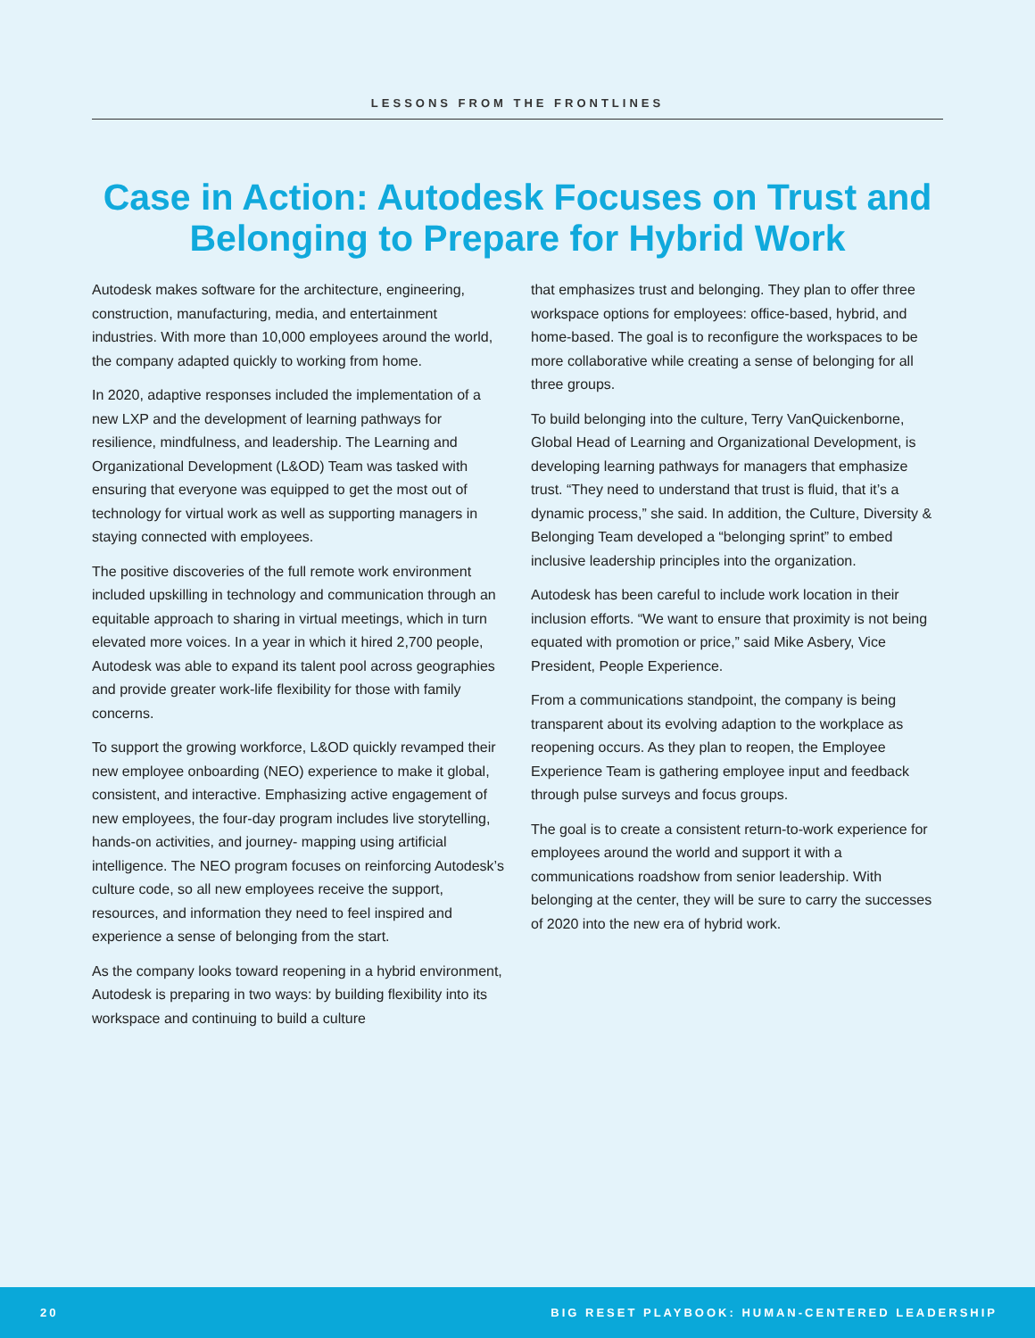LESSONS FROM THE FRONTLINES
Case in Action: Autodesk Focuses on Trust and Belonging to Prepare for Hybrid Work
Autodesk makes software for the architecture, engineering, construction, manufacturing, media, and entertainment industries. With more than 10,000 employees around the world, the company adapted quickly to working from home.
In 2020, adaptive responses included the implementation of a new LXP and the development of learning pathways for resilience, mindfulness, and leadership. The Learning and Organizational Development (L&OD) Team was tasked with ensuring that everyone was equipped to get the most out of technology for virtual work as well as supporting managers in staying connected with employees.
The positive discoveries of the full remote work environment included upskilling in technology and communication through an equitable approach to sharing in virtual meetings, which in turn elevated more voices. In a year in which it hired 2,700 people, Autodesk was able to expand its talent pool across geographies and provide greater work-life flexibility for those with family concerns.
To support the growing workforce, L&OD quickly revamped their new employee onboarding (NEO) experience to make it global, consistent, and interactive. Emphasizing active engagement of new employees, the four-day program includes live storytelling, hands-on activities, and journey- mapping using artificial intelligence. The NEO program focuses on reinforcing Autodesk’s culture code, so all new employees receive the support, resources, and information they need to feel inspired and experience a sense of belonging from the start.
As the company looks toward reopening in a hybrid environment, Autodesk is preparing in two ways: by building flexibility into its workspace and continuing to build a culture
that emphasizes trust and belonging. They plan to offer three workspace options for employees: office-based, hybrid, and home-based. The goal is to reconfigure the workspaces to be more collaborative while creating a sense of belonging for all three groups.
To build belonging into the culture, Terry VanQuickenborne, Global Head of Learning and Organizational Development, is developing learning pathways for managers that emphasize trust. “They need to understand that trust is fluid, that it’s a dynamic process,” she said. In addition, the Culture, Diversity & Belonging Team developed a “belonging sprint” to embed inclusive leadership principles into the organization.
Autodesk has been careful to include work location in their inclusion efforts. “We want to ensure that proximity is not being equated with promotion or price,” said Mike Asbery, Vice President, People Experience.
From a communications standpoint, the company is being transparent about its evolving adaption to the workplace as reopening occurs. As they plan to reopen, the Employee Experience Team is gathering employee input and feedback through pulse surveys and focus groups.
The goal is to create a consistent return-to-work experience for employees around the world and support it with a communications roadshow from senior leadership. With belonging at the center, they will be sure to carry the successes of 2020 into the new era of hybrid work.
20 BIG RESET PLAYBOOK: HUMAN-CENTERED LEADERSHIP